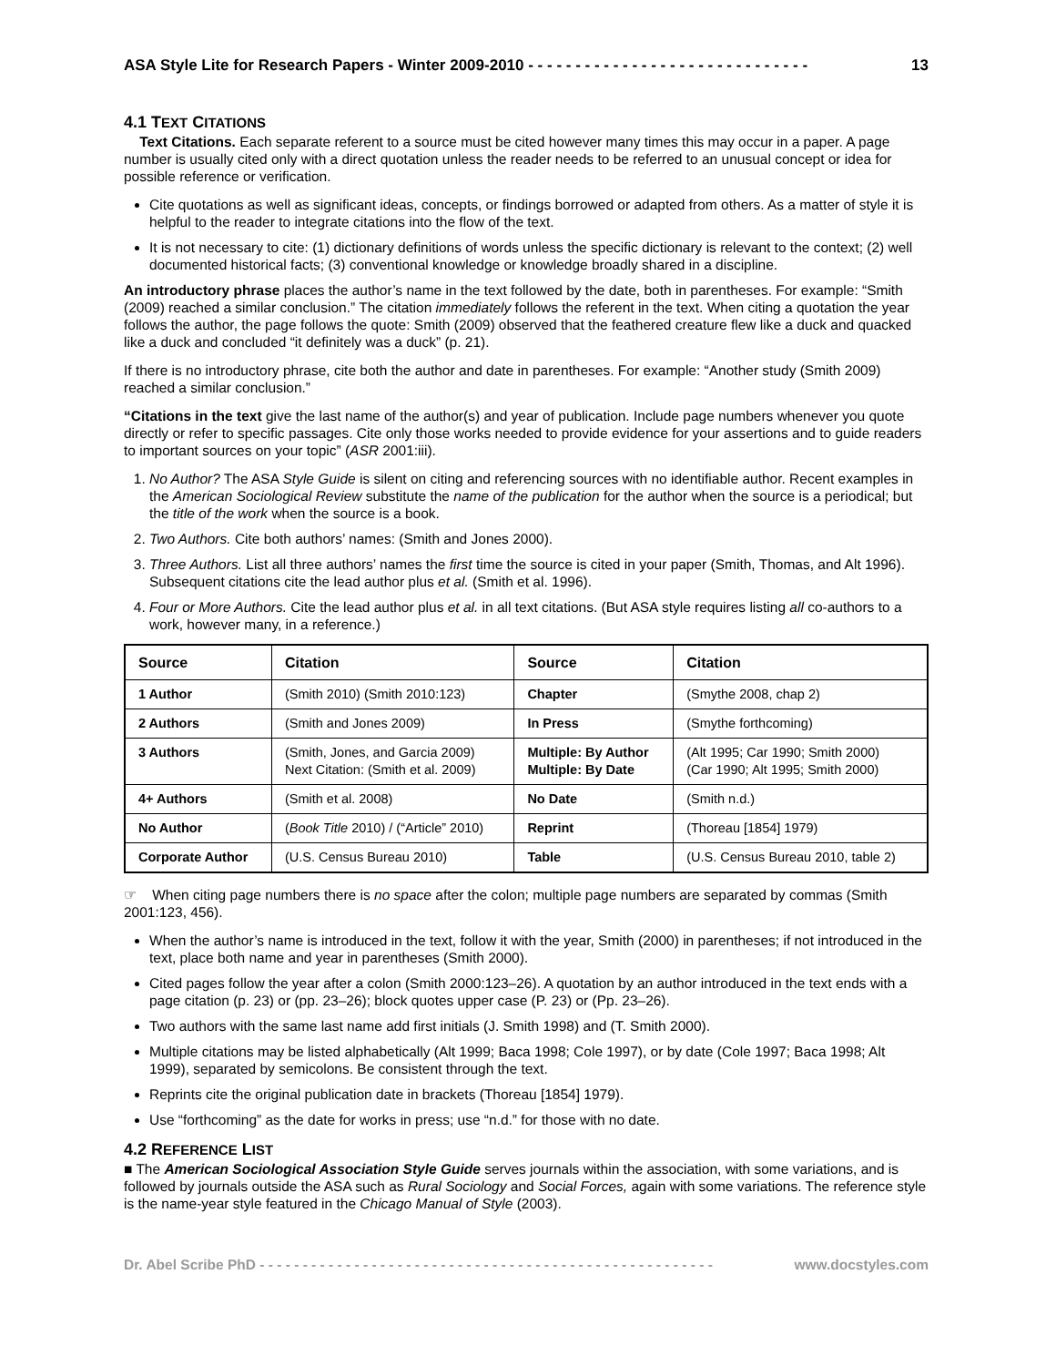ASA Style Lite for Research Papers - Winter 2009-2010 - - - - - - - - - - - - - - - - - - - - - - - - - - - - - - 13
4.1 TEXT CITATIONS
Text Citations. Each separate referent to a source must be cited however many times this may occur in a paper. A page number is usually cited only with a direct quotation unless the reader needs to be referred to an unusual concept or idea for possible reference or verification.
Cite quotations as well as significant ideas, concepts, or findings borrowed or adapted from others. As a matter of style it is helpful to the reader to integrate citations into the flow of the text.
It is not necessary to cite: (1) dictionary definitions of words unless the specific dictionary is relevant to the context; (2) well documented historical facts; (3) conventional knowledge or knowledge broadly shared in a discipline.
An introductory phrase places the author’s name in the text followed by the date, both in parentheses. For example: “Smith (2009) reached a similar conclusion.” The citation immediately follows the referent in the text. When citing a quotation the year follows the author, the page follows the quote: Smith (2009) observed that the feathered creature flew like a duck and quacked like a duck and concluded “it definitely was a duck” (p. 21).
If there is no introductory phrase, cite both the author and date in parentheses. For example: “Another study (Smith 2009) reached a similar conclusion.”
“Citations in the text give the last name of the author(s) and year of publication. Include page numbers whenever you quote directly or refer to specific passages. Cite only those works needed to provide evidence for your assertions and to guide readers to important sources on your topic” (ASR 2001:iii).
1. No Author? The ASA Style Guide is silent on citing and referencing sources with no identifiable author. Recent examples in the American Sociological Review substitute the name of the publication for the author when the source is a periodical; but the title of the work when the source is a book.
2. Two Authors. Cite both authors’ names: (Smith and Jones 2000).
3. Three Authors. List all three authors’ names the first time the source is cited in your paper (Smith, Thomas, and Alt 1996). Subsequent citations cite the lead author plus et al. (Smith et al. 1996).
4. Four or More Authors. Cite the lead author plus et al. in all text citations. (But ASA style requires listing all co-authors to a work, however many, in a reference.)
| Source | Citation | Source | Citation |
| --- | --- | --- | --- |
| 1 Author | (Smith 2010) (Smith 2010:123) | Chapter | (Smythe 2008, chap 2) |
| 2 Authors | (Smith and Jones 2009) | In Press | (Smythe forthcoming) |
| 3 Authors | (Smith, Jones, and Garcia 2009) Next Citation: (Smith et al. 2009) | Multiple: By Author Multiple: By Date | (Alt 1995; Car 1990; Smith 2000) (Car 1990; Alt 1995; Smith 2000) |
| 4+ Authors | (Smith et al. 2008) | No Date | (Smith n.d.) |
| No Author | ( Book Title 2010) / (“Article” 2010) | Reprint | (Thoreau [1854] 1979) |
| Corporate Author | (U.S. Census Bureau 2010) | Table | (U.S. Census Bureau 2010, table 2) |
☞ When citing page numbers there is no space after the colon; multiple page numbers are separated by commas (Smith 2001:123, 456).
When the author’s name is introduced in the text, follow it with the year, Smith (2000) in parentheses; if not introduced in the text, place both name and year in parentheses (Smith 2000).
Cited pages follow the year after a colon (Smith 2000:123–26). A quotation by an author introduced in the text ends with a page citation (p. 23) or (pp. 23–26); block quotes upper case (P. 23) or (Pp. 23–26).
Two authors with the same last name add first initials (J. Smith 1998) and (T. Smith 2000).
Multiple citations may be listed alphabetically (Alt 1999; Baca 1998; Cole 1997), or by date (Cole 1997; Baca 1998; Alt 1999), separated by semicolons. Be consistent through the text.
Reprints cite the original publication date in brackets (Thoreau [1854] 1979).
Use “forthcoming” as the date for works in press; use “n.d.” for those with no date.
4.2 REFERENCE LIST
■ The American Sociological Association Style Guide serves journals within the association, with some variations, and is followed by journals outside the ASA such as Rural Sociology and Social Forces, again with some variations. The reference style is the name-year style featured in the Chicago Manual of Style (2003).
Dr. Abel Scribe PhD - - - - - - - - - - - - - - - - - - - - - - - - - - - - - - - - - - - - - - - - - - - - - - - - - - - - - www.docstyles.com